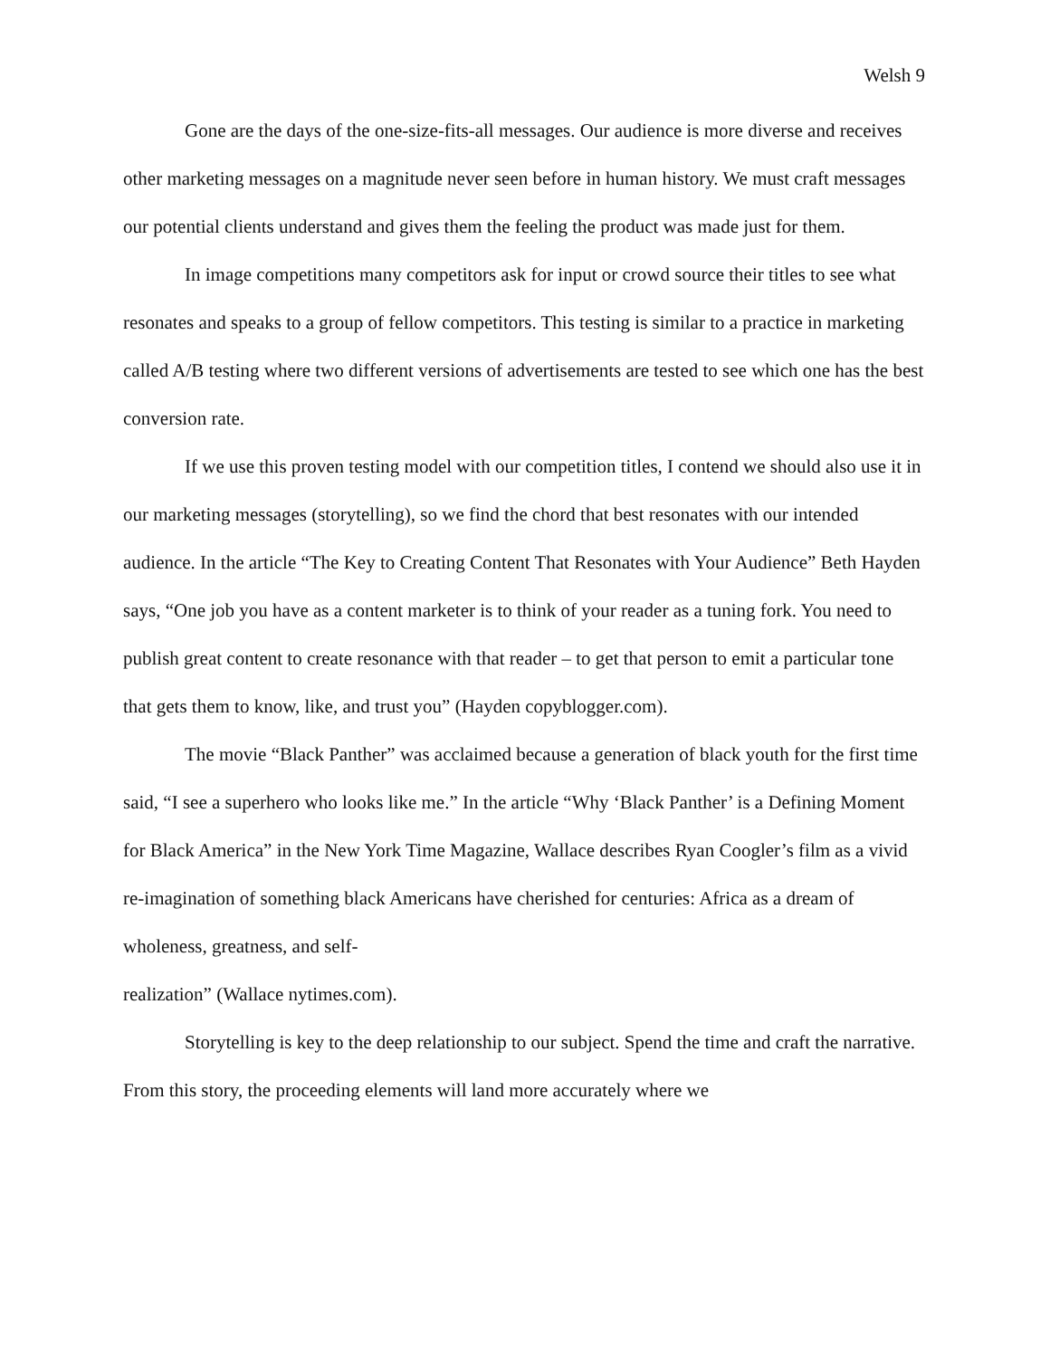Welsh 9
Gone are the days of the one-size-fits-all messages. Our audience is more diverse and receives other marketing messages on a magnitude never seen before in human history. We must craft messages our potential clients understand and gives them the feeling the product was made just for them.
In image competitions many competitors ask for input or crowd source their titles to see what resonates and speaks to a group of fellow competitors. This testing is similar to a practice in marketing called A/B testing where two different versions of advertisements are tested to see which one has the best conversion rate.
If we use this proven testing model with our competition titles, I contend we should also use it in our marketing messages (storytelling), so we find the chord that best resonates with our intended audience. In the article “The Key to Creating Content That Resonates with Your Audience” Beth Hayden says, “One job you have as a content marketer is to think of your reader as a tuning fork. You need to publish great content to create resonance with that reader – to get that person to emit a particular tone that gets them to know, like, and trust you” (Hayden copyblogger.com).
The movie “Black Panther” was acclaimed because a generation of black youth for the first time said, “I see a superhero who looks like me.” In the article “Why ‘Black Panther’ is a Defining Moment for Black America” in the New York Time Magazine, Wallace describes Ryan Coogler’s film as a vivid re-imagination of something black Americans have cherished for centuries: Africa as a dream of wholeness, greatness, and self-
realization” (Wallace nytimes.com).
Storytelling is key to the deep relationship to our subject. Spend the time and craft the narrative. From this story, the proceeding elements will land more accurately where we